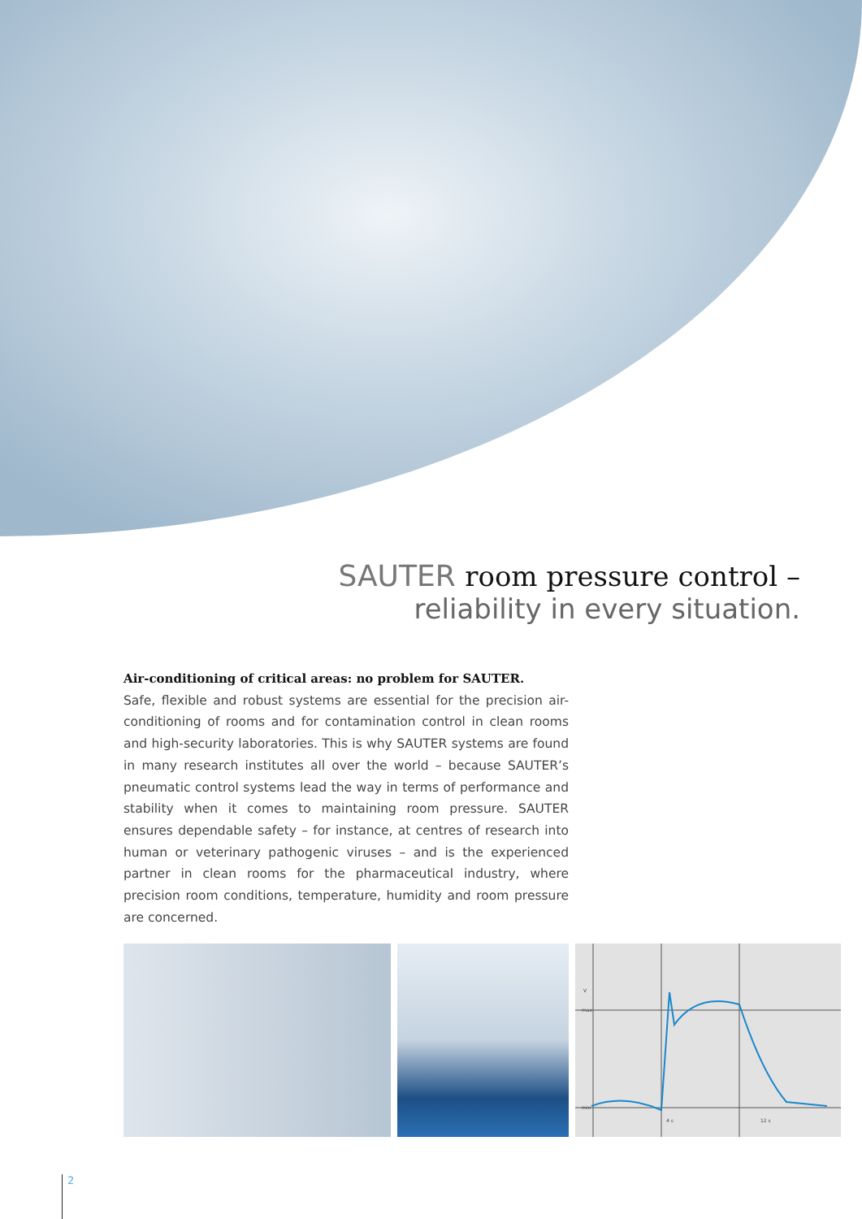SAUTER room pressure control –
reliability in every situation.
Air-conditioning of critical areas: no problem for SAUTER.
Safe, flexible and robust systems are essential for the precision air-conditioning of rooms and for contamination control in clean rooms and high-security laboratories. This is why SAUTER systems are found in many research institutes all over the world – because SAUTER’s pneumatic control systems lead the way in terms of performance and stability when it comes to maintaining room pressure. SAUTER ensures dependable safety – for instance, at centres of research into human or veterinary pathogenic viruses – and is the experienced partner in clean rooms for the pharmaceutical industry, where precision room conditions, temperature, humidity and room pressure are concerned.
V
max
min
4 s
12 s
2